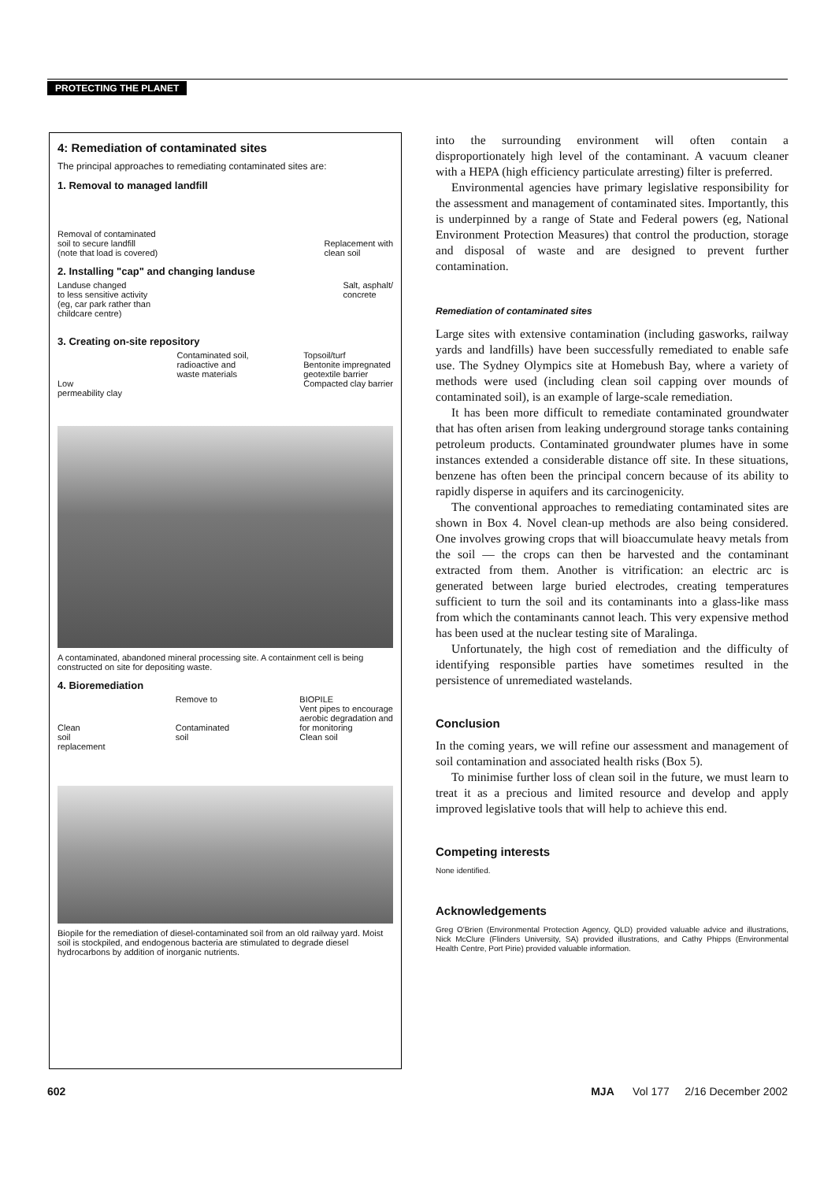PROTECTING THE PLANET
4: Remediation of contaminated sites
The principal approaches to remediating contaminated sites are:
1. Removal to managed landfill
Removal of contaminated
soil to secure landfill
(note that load is covered) Replacement with
clean soil
2. Installing "cap" and changing landuse
Landuse changed
to less sensitive activity
(eg, car park rather than
childcare centre) Salt, asphalt/
concrete
3. Creating on-site repository
Low
permeability clay Contaminated soil,
radioactive and
waste materials Topsoil/turf
Bentonite impregnated
geotextile barrier
Compacted clay barrier
A contaminated, abandoned mineral processing site. A containment cell is being constructed on site for depositing waste.
4. Bioremediation
Clean
soil
replacement Remove to
Contaminated
soil BIOPILE
Vent pipes to encourage
aerobic degradation and
for monitoring
Clean soil
Biopile for the remediation of diesel-contaminated soil from an old railway yard. Moist soil is stockpiled, and endogenous bacteria are stimulated to degrade diesel hydrocarbons by addition of inorganic nutrients.
into the surrounding environment will often contain a disproportionately high level of the contaminant. A vacuum cleaner with a HEPA (high efficiency particulate arresting) filter is preferred.
Environmental agencies have primary legislative responsibility for the assessment and management of contaminated sites. Importantly, this is underpinned by a range of State and Federal powers (eg, National Environment Protection Measures) that control the production, storage and disposal of waste and are designed to prevent further contamination.
Remediation of contaminated sites
Large sites with extensive contamination (including gasworks, railway yards and landfills) have been successfully remediated to enable safe use. The Sydney Olympics site at Homebush Bay, where a variety of methods were used (including clean soil capping over mounds of contaminated soil), is an example of large-scale remediation.
It has been more difficult to remediate contaminated groundwater that has often arisen from leaking underground storage tanks containing petroleum products. Contaminated groundwater plumes have in some instances extended a considerable distance off site. In these situations, benzene has often been the principal concern because of its ability to rapidly disperse in aquifers and its carcinogenicity.
The conventional approaches to remediating contaminated sites are shown in Box 4. Novel clean-up methods are also being considered. One involves growing crops that will bioaccumulate heavy metals from the soil — the crops can then be harvested and the contaminant extracted from them. Another is vitrification: an electric arc is generated between large buried electrodes, creating temperatures sufficient to turn the soil and its contaminants into a glass-like mass from which the contaminants cannot leach. This very expensive method has been used at the nuclear testing site of Maralinga.
Unfortunately, the high cost of remediation and the difficulty of identifying responsible parties have sometimes resulted in the persistence of unremediated wastelands.
Conclusion
In the coming years, we will refine our assessment and management of soil contamination and associated health risks (Box 5).
To minimise further loss of clean soil in the future, we must learn to treat it as a precious and limited resource and develop and apply improved legislative tools that will help to achieve this end.
Competing interests
None identified.
Acknowledgements
Greg O'Brien (Environmental Protection Agency, QLD) provided valuable advice and illustrations, Nick McClure (Flinders University, SA) provided illustrations, and Cathy Phipps (Environmental Health Centre, Port Pirie) provided valuable information.
602 MJA Vol 177 2/16 December 2002